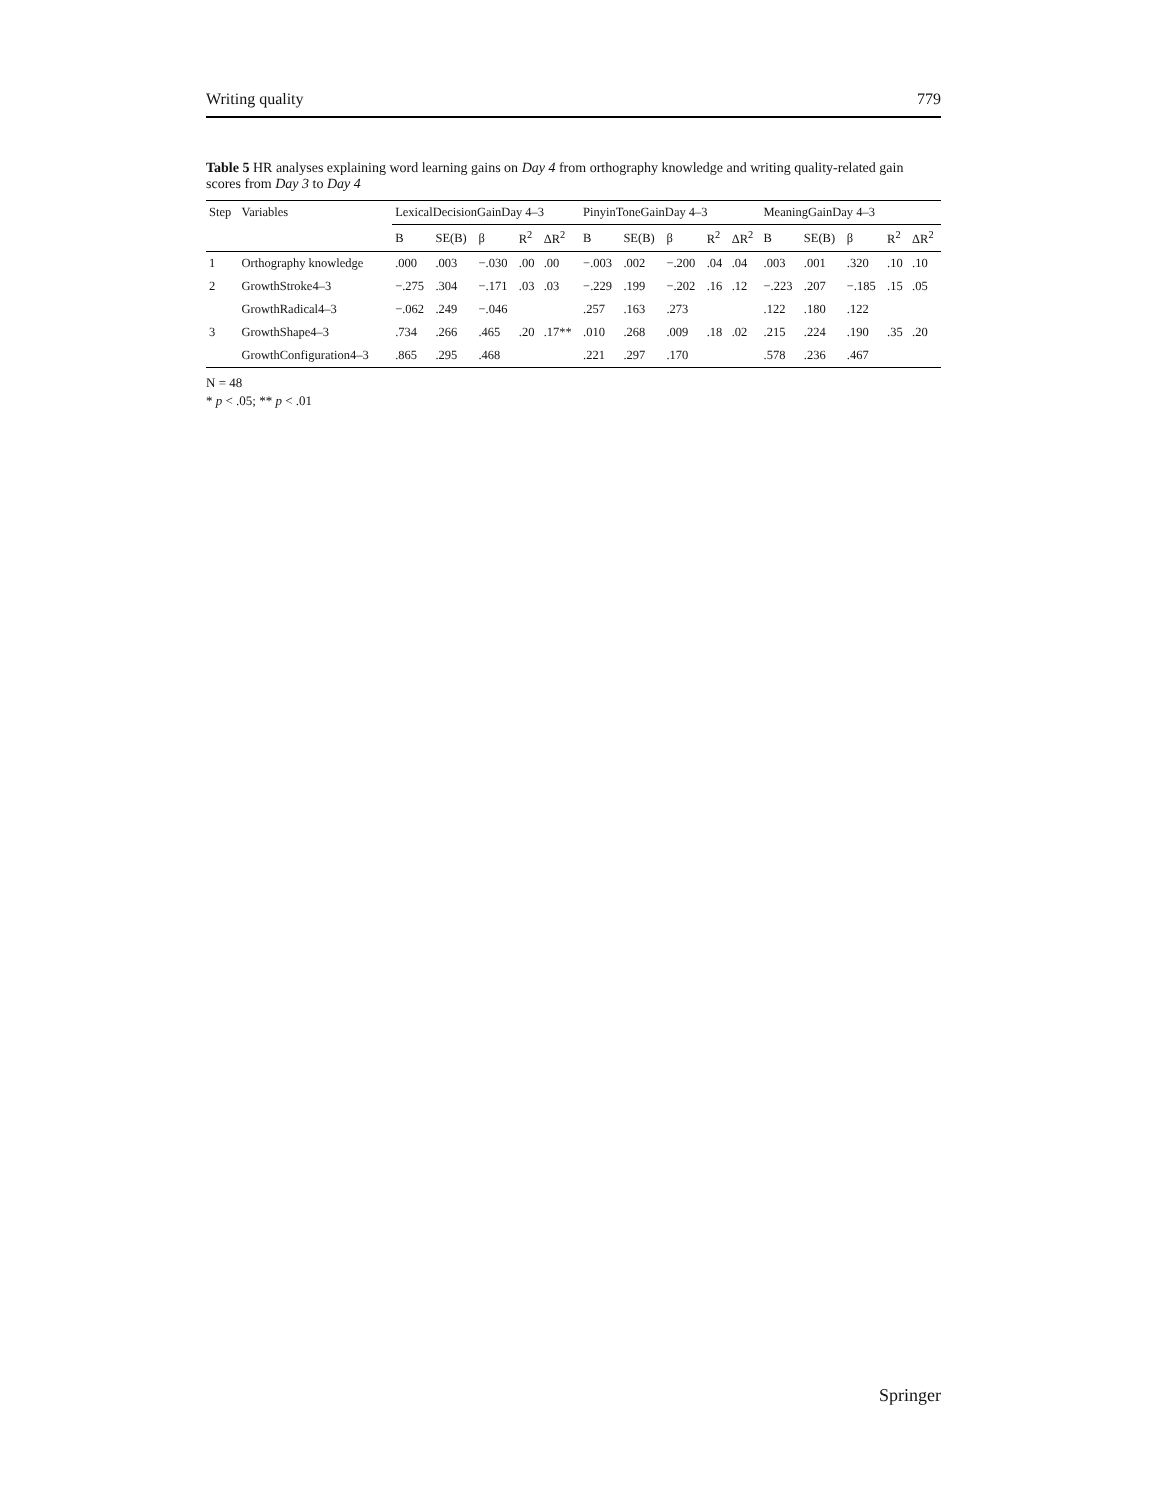Writing quality 779
Table 5 HR analyses explaining word learning gains on Day 4 from orthography knowledge and writing quality-related gain scores from Day 3 to Day 4
| Step | Variables | LexicalDecisionGainDay 4–3 | | | | | PinyinToneGainDay 4–3 | | | | | MeaningGainDay 4–3 | | | | |
| --- | --- | --- | --- | --- | --- | --- | --- | --- | --- | --- | --- | --- | --- | --- | --- | --- |
| | | B | SE(B) | β | R<sup>2</sup> | ΔR<sup>2</sup> | B | SE(B) | β | R<sup>2</sup> | ΔR<sup>2</sup> | B | SE(B) | β | R<sup>2</sup> | ΔR<sup>2</sup> |
| 1 | Orthography knowledge | .000 | .003 | −.030 | .00 | .00 | −.003 | .002 | −.200 | .04 | .04 | .003 | .001 | .320 | .10 | .10 |
| 2 | GrowthStroke4–3 | −.275 | .304 | −.171 | .03 | .03 | −.229 | .199 | −.202 | .16 | .12 | −.223 | .207 | −.185 | .15 | .05 |
| | GrowthRadical4–3 | −.062 | .249 | −.046 | | | .257 | .163 | .273 | | | .122 | .180 | .122 | | |
| 3 | GrowthShape4–3 | .734 | .266 | .465 | .20 | .17** | .010 | .268 | .009 | .18 | .02 | .215 | .224 | .190 | .35 | .20 |
| | GrowthConfiguration4–3 | .865 | .295 | .468 | | | .221 | .297 | .170 | | | .578 | .236 | .467 | | |
N = 48
* p < .05; ** p < .01
Springer